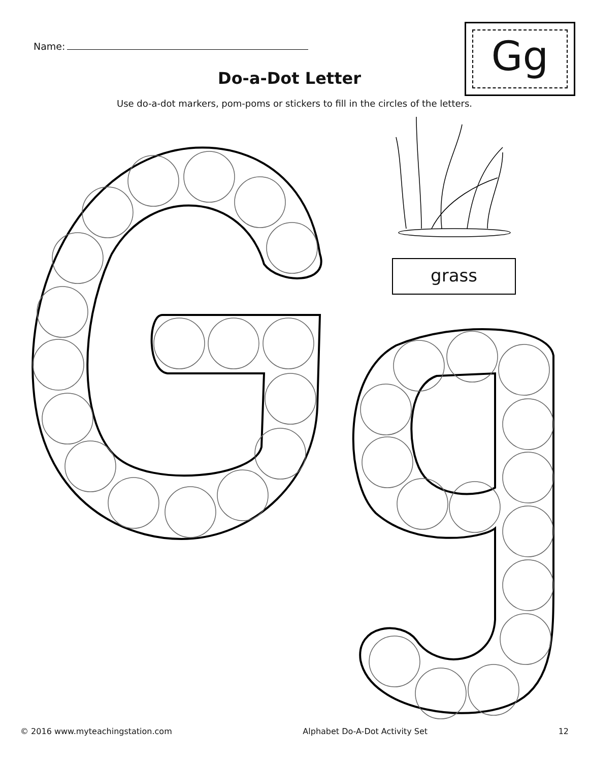Name:
Do-a-Dot Letter
Use do-a-dot markers, pom-poms or stickers to fill in the circles of the letters.
Gg
grass
© 2016 www.myteachingstation.com Alphabet Do-A-Dot Activity Set 12